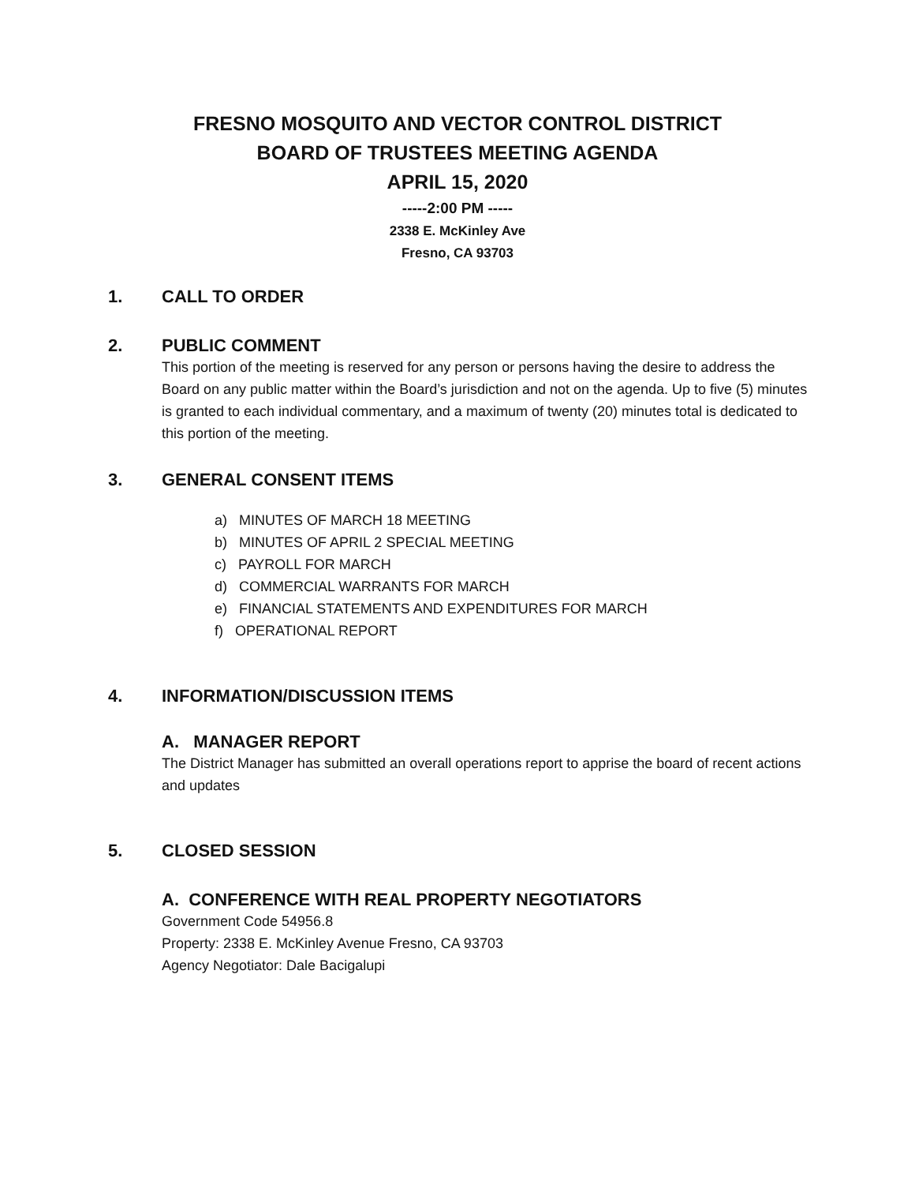FRESNO MOSQUITO AND VECTOR CONTROL DISTRICT
BOARD OF TRUSTEES MEETING AGENDA
APRIL 15, 2020
-----2:00 PM -----
2338 E. McKinley Ave
Fresno, CA 93703
1. CALL TO ORDER
2. PUBLIC COMMENT
This portion of the meeting is reserved for any person or persons having the desire to address the Board on any public matter within the Board’s jurisdiction and not on the agenda. Up to five (5) minutes is granted to each individual commentary, and a maximum of twenty (20) minutes total is dedicated to this portion of the meeting.
3. GENERAL CONSENT ITEMS
a) MINUTES OF MARCH 18 MEETING
b) MINUTES OF APRIL 2 SPECIAL MEETING
c) PAYROLL FOR MARCH
d) COMMERCIAL WARRANTS FOR MARCH
e) FINANCIAL STATEMENTS AND EXPENDITURES FOR MARCH
f) OPERATIONAL REPORT
4. INFORMATION/DISCUSSION ITEMS
A. MANAGER REPORT
The District Manager has submitted an overall operations report to apprise the board of recent actions and updates
5. CLOSED SESSION
A. CONFERENCE WITH REAL PROPERTY NEGOTIATORS
Government Code 54956.8
Property: 2338 E. McKinley Avenue Fresno, CA 93703
Agency Negotiator: Dale Bacigalupi